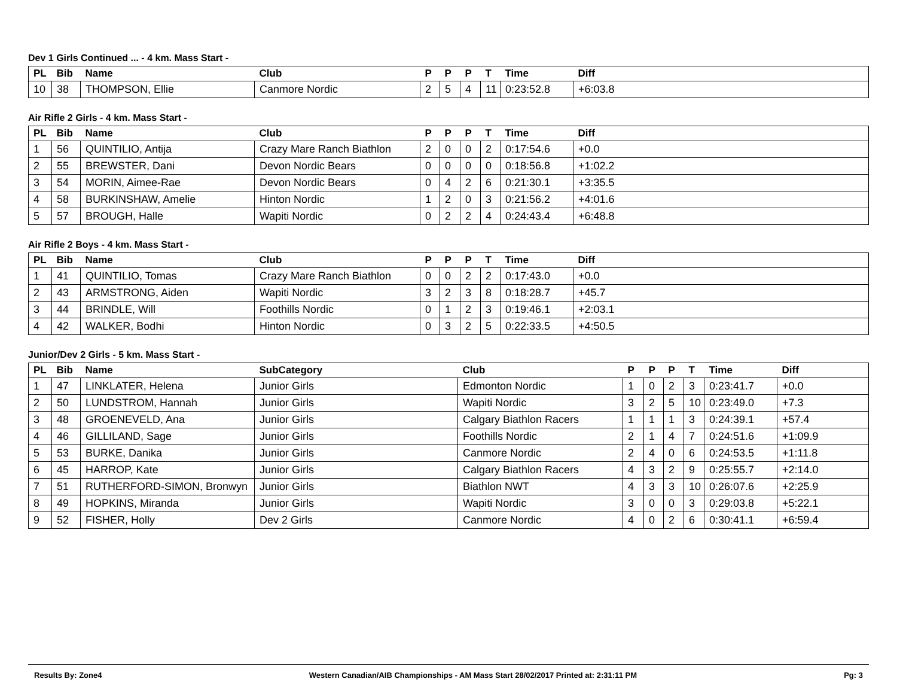Dev 1 Girls Continued ... - 4 km. Mass Start -
| PL | Bib | Name | Club | P | P | P | T | Time | Diff |
| --- | --- | --- | --- | --- | --- | --- | --- | --- | --- |
| 10 | 38 | THOMPSON, Ellie | Canmore Nordic | 2 | 5 | 4 | 11 | 0:23:52.8 | +6:03.8 |
Air Rifle 2 Girls - 4 km. Mass Start -
| PL | Bib | Name | Club | P | P | P | T | Time | Diff |
| --- | --- | --- | --- | --- | --- | --- | --- | --- | --- |
| 1 | 56 | QUINTILIO, Antija | Crazy Mare Ranch Biathlon | 2 | 0 | 0 | 2 | 0:17:54.6 | +0.0 |
| 2 | 55 | BREWSTER, Dani | Devon Nordic Bears | 0 | 0 | 0 | 0 | 0:18:56.8 | +1:02.2 |
| 3 | 54 | MORIN, Aimee-Rae | Devon Nordic Bears | 0 | 4 | 2 | 6 | 0:21:30.1 | +3:35.5 |
| 4 | 58 | BURKINSHAW, Amelie | Hinton Nordic | 1 | 2 | 0 | 3 | 0:21:56.2 | +4:01.6 |
| 5 | 57 | BROUGH, Halle | Wapiti Nordic | 0 | 2 | 2 | 4 | 0:24:43.4 | +6:48.8 |
Air Rifle 2 Boys - 4 km. Mass Start -
| PL | Bib | Name | Club | P | P | P | T | Time | Diff |
| --- | --- | --- | --- | --- | --- | --- | --- | --- | --- |
| 1 | 41 | QUINTILIO, Tomas | Crazy Mare Ranch Biathlon | 0 | 0 | 2 | 2 | 0:17:43.0 | +0.0 |
| 2 | 43 | ARMSTRONG, Aiden | Wapiti Nordic | 3 | 2 | 3 | 8 | 0:18:28.7 | +45.7 |
| 3 | 44 | BRINDLE, Will | Foothills Nordic | 0 | 1 | 2 | 3 | 0:19:46.1 | +2:03.1 |
| 4 | 42 | WALKER, Bodhi | Hinton Nordic | 0 | 3 | 2 | 5 | 0:22:33.5 | +4:50.5 |
Junior/Dev 2 Girls - 5 km. Mass Start -
| PL | Bib | Name | SubCategory | Club | P | P | P | T | Time | Diff |
| --- | --- | --- | --- | --- | --- | --- | --- | --- | --- | --- |
| 1 | 47 | LINKLATER, Helena | Junior Girls | Edmonton Nordic | 1 | 0 | 2 | 3 | 0:23:41.7 | +0.0 |
| 2 | 50 | LUNDSTROM, Hannah | Junior Girls | Wapiti Nordic | 3 | 2 | 5 | 10 | 0:23:49.0 | +7.3 |
| 3 | 48 | GROENEVELD, Ana | Junior Girls | Calgary Biathlon Racers | 1 | 1 | 1 | 3 | 0:24:39.1 | +57.4 |
| 4 | 46 | GILLILAND, Sage | Junior Girls | Foothills Nordic | 2 | 1 | 4 | 7 | 0:24:51.6 | +1:09.9 |
| 5 | 53 | BURKE, Danika | Junior Girls | Canmore Nordic | 2 | 4 | 0 | 6 | 0:24:53.5 | +1:11.8 |
| 6 | 45 | HARROP, Kate | Junior Girls | Calgary Biathlon Racers | 4 | 3 | 2 | 9 | 0:25:55.7 | +2:14.0 |
| 7 | 51 | RUTHERFORD-SIMON, Bronwyn | Junior Girls | Biathlon NWT | 4 | 3 | 3 | 10 | 0:26:07.6 | +2:25.9 |
| 8 | 49 | HOPKINS, Miranda | Junior Girls | Wapiti Nordic | 3 | 0 | 0 | 3 | 0:29:03.8 | +5:22.1 |
| 9 | 52 | FISHER, Holly | Dev 2 Girls | Canmore Nordic | 4 | 0 | 2 | 6 | 0:30:41.1 | +6:59.4 |
Results By: Zone4 Western Canadian/AIB Championships - AM Mass Start 28/02/2017 Printed at: 2:31:11 PM Pg: 3